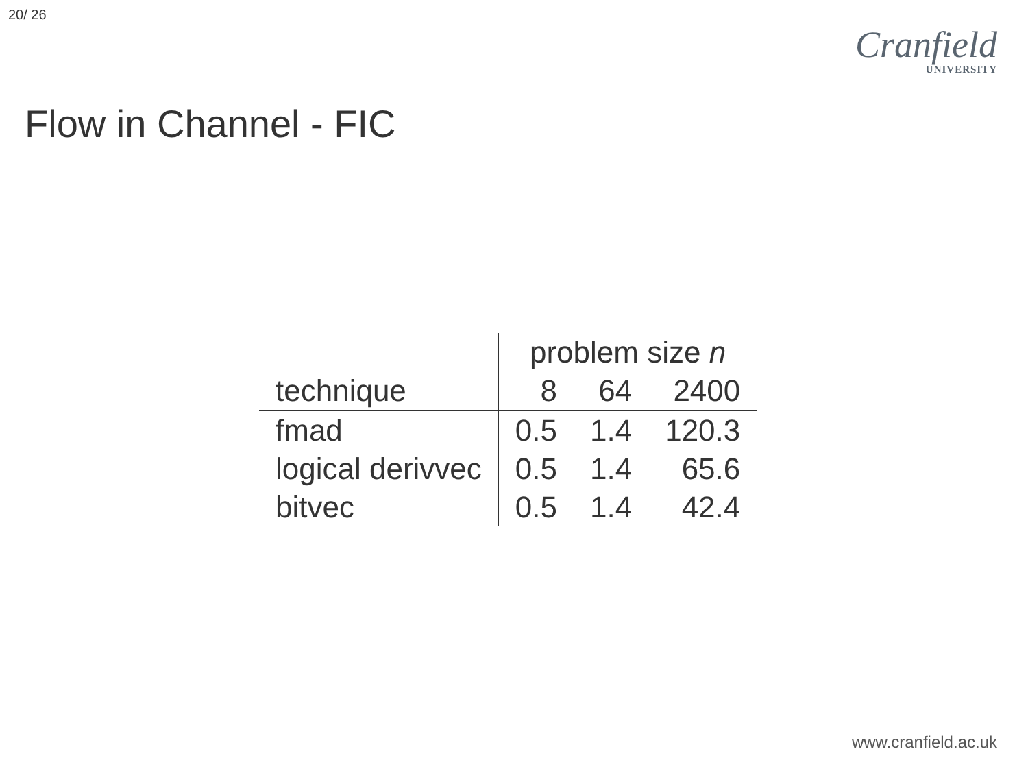20/ 26
Cranfield
UNIVERSITY
Flow in Channel - FIC
| | problem size n | | |
| --- | --- | --- | --- |
| technique | 8 | 64 | 2400 |
| fmad | 0.5 | 1.4 | 120.3 |
| logical derivvec | 0.5 | 1.4 | 65.6 |
| bitvec | 0.5 | 1.4 | 42.4 |
www.cranfield.ac.uk